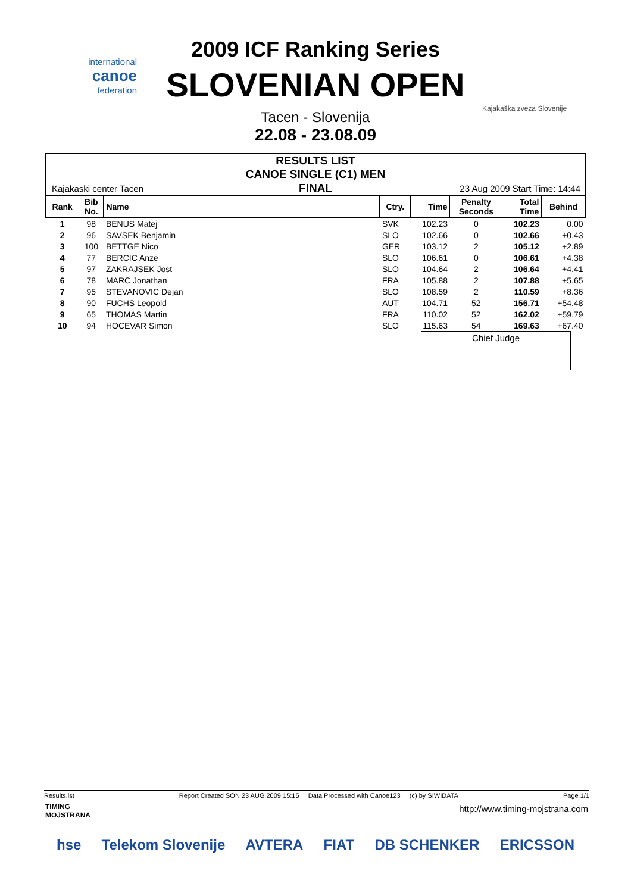international
canoe
federation
Kajakaška zveza Slovenije
2009 ICF Ranking Series
SLOVENIAN OPEN
Tacen - Slovenija
22.08 - 23.08.09
RESULTS LIST
CANOE SINGLE (C1) MEN
FINAL
Kajakaski center Tacen 23 Aug 2009 Start Time: 14:44
| Rank | Bib No. | Name | Ctry. | Time | Penalty Seconds | Total Time | Behind |
| --- | --- | --- | --- | --- | --- | --- | --- |
| 1 | 98 | BENUS Matej | SVK | 102.23 | 0 | 102.23 | 0.00 |
| 2 | 96 | SAVSEK Benjamin | SLO | 102.66 | 0 | 102.66 | +0.43 |
| 3 | 100 | BETTGE Nico | GER | 103.12 | 2 | 105.12 | +2.89 |
| 4 | 77 | BERCIC Anze | SLO | 106.61 | 0 | 106.61 | +4.38 |
| 5 | 97 | ZAKRAJSEK Jost | SLO | 104.64 | 2 | 106.64 | +4.41 |
| 6 | 78 | MARC Jonathan | FRA | 105.88 | 2 | 107.88 | +5.65 |
| 7 | 95 | STEVANOVIC Dejan | SLO | 108.59 | 2 | 110.59 | +8.36 |
| 8 | 90 | FUCHS Leopold | AUT | 104.71 | 52 | 156.71 | +54.48 |
| 9 | 65 | THOMAS Martin | FRA | 110.02 | 52 | 162.02 | +59.79 |
| 10 | 94 | HOCEVAR Simon | SLO | 115.63 | 54 | 169.63 | +67.40 |
Chief Judge
______________________
Results.lst Report Created SON 23 AUG 2009 15:15 Data Processed with Canoe123 (c) by SIWIDATA Page 1/1
TIMING
MOJSTRANA
http://www.timing-mojstrana.com
hse Telekom Slovenije AVTERA FIAT DB SCHENKER ERICSSON